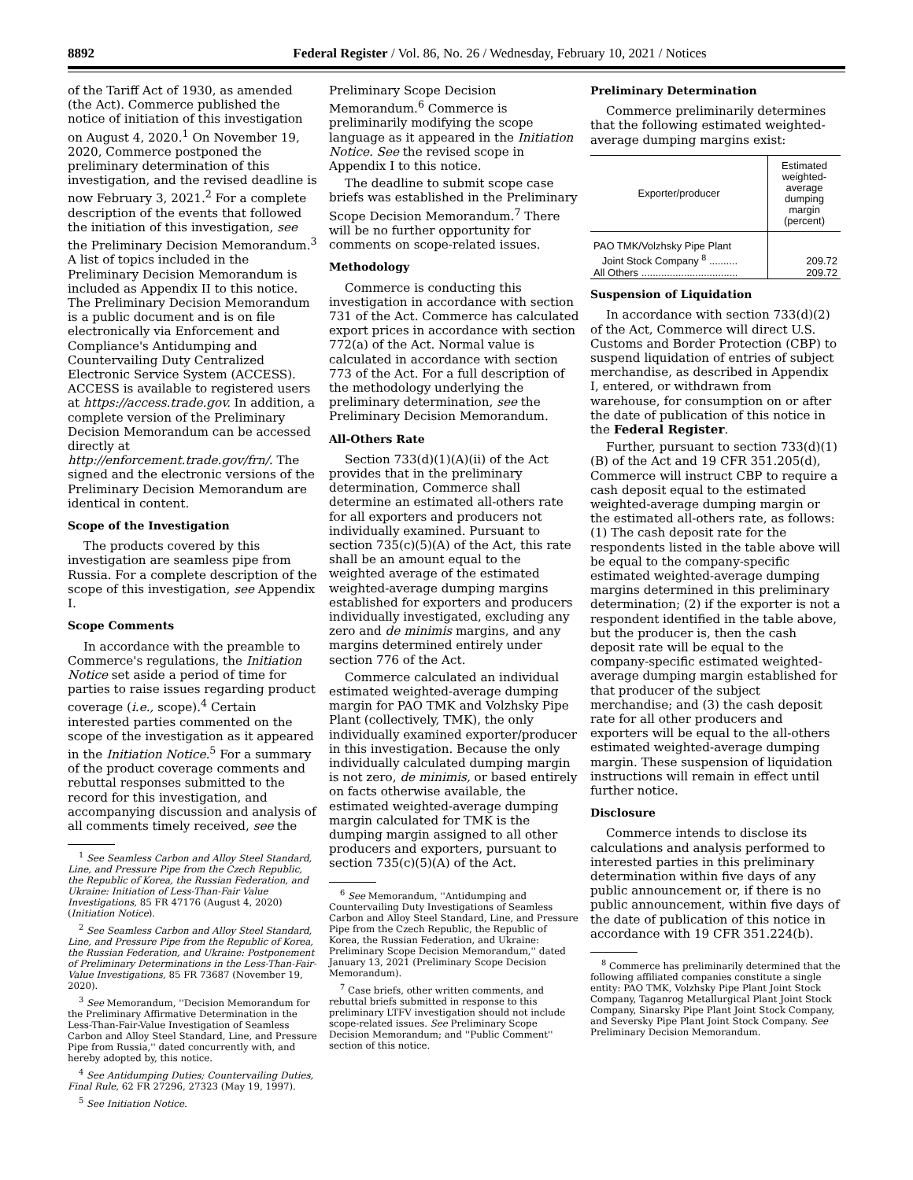8892 Federal Register / Vol. 86, No. 26 / Wednesday, February 10, 2021 / Notices
of the Tariff Act of 1930, as amended (the Act). Commerce published the notice of initiation of this investigation on August 4, 2020.<sup>1</sup> On November 19, 2020, Commerce postponed the preliminary determination of this investigation, and the revised deadline is now February 3, 2021.<sup>2</sup> For a complete description of the events that followed the initiation of this investigation, see the Preliminary Decision Memorandum.<sup>3</sup> A list of topics included in the Preliminary Decision Memorandum is included as Appendix II to this notice. The Preliminary Decision Memorandum is a public document and is on file electronically via Enforcement and Compliance's Antidumping and Countervailing Duty Centralized Electronic Service System (ACCESS). ACCESS is available to registered users at https://access.trade.gov. In addition, a complete version of the Preliminary Decision Memorandum can be accessed directly at http://enforcement.trade.gov/frn/. The signed and the electronic versions of the Preliminary Decision Memorandum are identical in content.
Scope of the Investigation
The products covered by this investigation are seamless pipe from Russia. For a complete description of the scope of this investigation, see Appendix I.
Scope Comments
In accordance with the preamble to Commerce's regulations, the Initiation Notice set aside a period of time for parties to raise issues regarding product coverage (i.e., scope).<sup>4</sup> Certain interested parties commented on the scope of the investigation as it appeared in the Initiation Notice.<sup>5</sup> For a summary of the product coverage comments and rebuttal responses submitted to the record for this investigation, and accompanying discussion and analysis of all comments timely received, see the
<sup>1</sup> See Seamless Carbon and Alloy Steel Standard, Line, and Pressure Pipe from the Czech Republic, the Republic of Korea, the Russian Federation, and Ukraine: Initiation of Less-Than-Fair Value Investigations, 85 FR 47176 (August 4, 2020) (Initiation Notice).
<sup>2</sup> See Seamless Carbon and Alloy Steel Standard, Line, and Pressure Pipe from the Republic of Korea, the Russian Federation, and Ukraine: Postponement of Preliminary Determinations in the Less-Than-Fair-Value Investigations, 85 FR 73687 (November 19, 2020).
<sup>3</sup> See Memorandum, ''Decision Memorandum for the Preliminary Affirmative Determination in the Less-Than-Fair-Value Investigation of Seamless Carbon and Alloy Steel Standard, Line, and Pressure Pipe from Russia,'' dated concurrently with, and hereby adopted by, this notice.
<sup>4</sup> See Antidumping Duties; Countervailing Duties, Final Rule, 62 FR 27296, 27323 (May 19, 1997).
<sup>5</sup> See Initiation Notice.
Preliminary Scope Decision Memorandum.<sup>6</sup> Commerce is preliminarily modifying the scope language as it appeared in the Initiation Notice. See the revised scope in Appendix I to this notice.
The deadline to submit scope case briefs was established in the Preliminary Scope Decision Memorandum.<sup>7</sup> There will be no further opportunity for comments on scope-related issues.
Methodology
Commerce is conducting this investigation in accordance with section 731 of the Act. Commerce has calculated export prices in accordance with section 772(a) of the Act. Normal value is calculated in accordance with section 773 of the Act. For a full description of the methodology underlying the preliminary determination, see the Preliminary Decision Memorandum.
All-Others Rate
Section 733(d)(1)(A)(ii) of the Act provides that in the preliminary determination, Commerce shall determine an estimated all-others rate for all exporters and producers not individually examined. Pursuant to section 735(c)(5)(A) of the Act, this rate shall be an amount equal to the weighted average of the estimated weighted-average dumping margins established for exporters and producers individually investigated, excluding any zero and de minimis margins, and any margins determined entirely under section 776 of the Act.
Commerce calculated an individual estimated weighted-average dumping margin for PAO TMK and Volzhsky Pipe Plant (collectively, TMK), the only individually examined exporter/producer in this investigation. Because the only individually calculated dumping margin is not zero, de minimis, or based entirely on facts otherwise available, the estimated weighted-average dumping margin calculated for TMK is the dumping margin assigned to all other producers and exporters, pursuant to section 735(c)(5)(A) of the Act.
<sup>6</sup> See Memorandum, ''Antidumping and Countervailing Duty Investigations of Seamless Carbon and Alloy Steel Standard, Line, and Pressure Pipe from the Czech Republic, the Republic of Korea, the Russian Federation, and Ukraine: Preliminary Scope Decision Memorandum,'' dated January 13, 2021 (Preliminary Scope Decision Memorandum).
<sup>7</sup> Case briefs, other written comments, and rebuttal briefs submitted in response to this preliminary LTFV investigation should not include scope-related issues. See Preliminary Scope Decision Memorandum; and ''Public Comment'' section of this notice.
Preliminary Determination
Commerce preliminarily determines that the following estimated weighted-average dumping margins exist:
| Exporter/producer | Estimated weighted-average dumping margin (percent) |
| --- | --- |
| PAO TMK/Volzhsky Pipe Plant Joint Stock Company <sup>8</sup> .......... | 209.72 |
| All Others .................................. | 209.72 |
Suspension of Liquidation
In accordance with section 733(d)(2) of the Act, Commerce will direct U.S. Customs and Border Protection (CBP) to suspend liquidation of entries of subject merchandise, as described in Appendix I, entered, or withdrawn from warehouse, for consumption on or after the date of publication of this notice in the Federal Register.
Further, pursuant to section 733(d)(1)(B) of the Act and 19 CFR 351.205(d), Commerce will instruct CBP to require a cash deposit equal to the estimated weighted-average dumping margin or the estimated all-others rate, as follows: (1) The cash deposit rate for the respondents listed in the table above will be equal to the company-specific estimated weighted-average dumping margins determined in this preliminary determination; (2) if the exporter is not a respondent identified in the table above, but the producer is, then the cash deposit rate will be equal to the company-specific estimated weighted-average dumping margin established for that producer of the subject merchandise; and (3) the cash deposit rate for all other producers and exporters will be equal to the all-others estimated weighted-average dumping margin. These suspension of liquidation instructions will remain in effect until further notice.
Disclosure
Commerce intends to disclose its calculations and analysis performed to interested parties in this preliminary determination within five days of any public announcement or, if there is no public announcement, within five days of the date of publication of this notice in accordance with 19 CFR 351.224(b).
<sup>8</sup> Commerce has preliminarily determined that the following affiliated companies constitute a single entity: PAO TMK, Volzhsky Pipe Plant Joint Stock Company, Taganrog Metallurgical Plant Joint Stock Company, Sinarsky Pipe Plant Joint Stock Company, and Seversky Pipe Plant Joint Stock Company. See Preliminary Decision Memorandum.